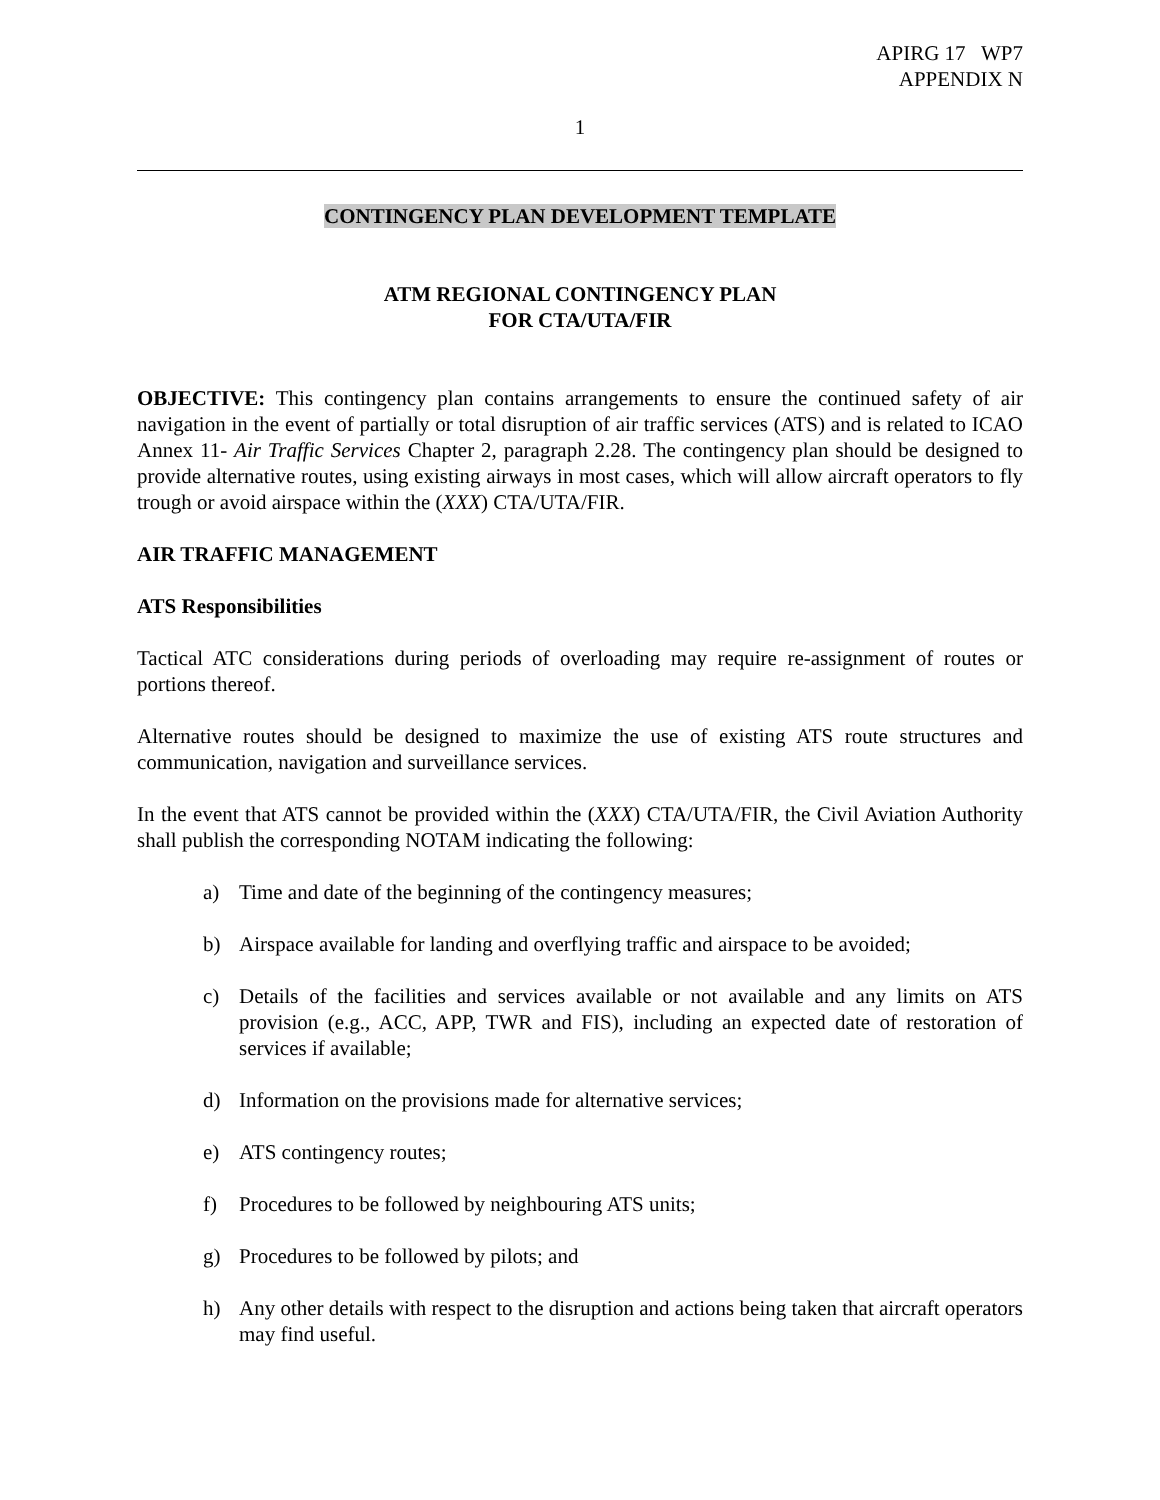APIRG 17 WP7
APPENDIX N
1
CONTINGENCY PLAN DEVELOPMENT TEMPLATE
ATM REGIONAL CONTINGENCY PLAN
FOR CTA/UTA/FIR
OBJECTIVE: This contingency plan contains arrangements to ensure the continued safety of air navigation in the event of partially or total disruption of air traffic services (ATS) and is related to ICAO Annex 11- Air Traffic Services Chapter 2, paragraph 2.28. The contingency plan should be designed to provide alternative routes, using existing airways in most cases, which will allow aircraft operators to fly trough or avoid airspace within the (XXX) CTA/UTA/FIR.
AIR TRAFFIC MANAGEMENT
ATS Responsibilities
Tactical ATC considerations during periods of overloading may require re-assignment of routes or portions thereof.
Alternative routes should be designed to maximize the use of existing ATS route structures and communication, navigation and surveillance services.
In the event that ATS cannot be provided within the (XXX) CTA/UTA/FIR, the Civil Aviation Authority shall publish the corresponding NOTAM indicating the following:
a) Time and date of the beginning of the contingency measures;
b) Airspace available for landing and overflying traffic and airspace to be avoided;
c) Details of the facilities and services available or not available and any limits on ATS provision (e.g., ACC, APP, TWR and FIS), including an expected date of restoration of services if available;
d) Information on the provisions made for alternative services;
e) ATS contingency routes;
f) Procedures to be followed by neighbouring ATS units;
g) Procedures to be followed by pilots; and
h) Any other details with respect to the disruption and actions being taken that aircraft operators may find useful.